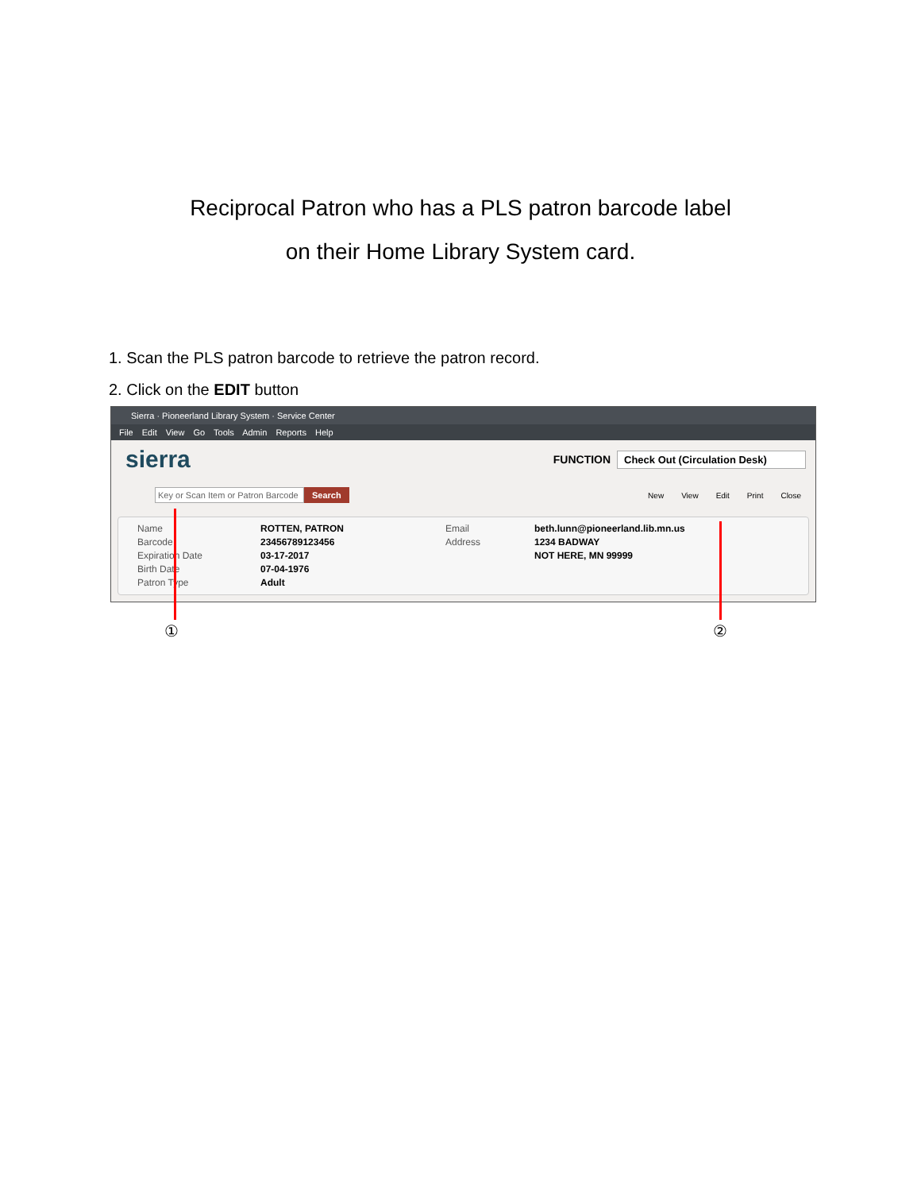Reciprocal Patron who has a PLS patron barcode label
on their Home Library System card.
1. Scan the PLS patron barcode to retrieve the patron record.
2. Click on the EDIT button
Sierra · Pioneerland Library System · Service Center
File Edit View Go Tools Admin Reports Help
sierra FUNCTION Check Out (Circulation Desk)
Key or Scan Item or Patron Barcode Search
New View Edit Print Close
Name
Barcode
Expiration Date
Birth Date
Patron Type
ROTTEN, PATRON
23456789123456
03-17-2017
07-04-1976
Adult
Email
Address
beth.lunn@pioneerland.lib.mn.us
1234 BADWAY
NOT HERE, MN 99999
① ②